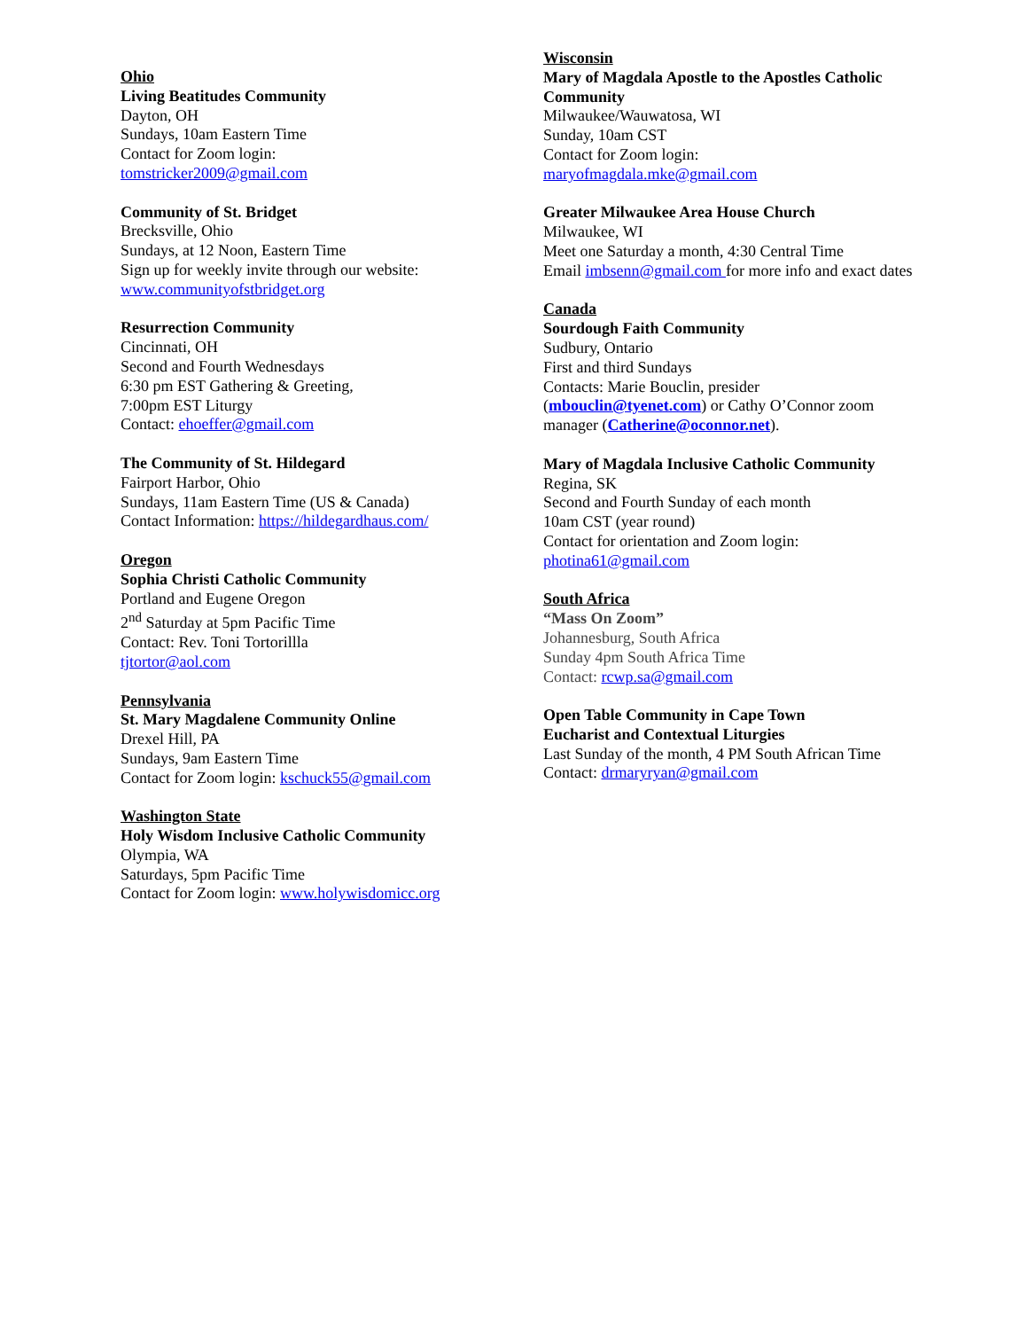Ohio
Living Beatitudes Community
Dayton, OH
Sundays, 10am Eastern Time
Contact for Zoom login:
tomstricker2009@gmail.com
Community of St. Bridget
Brecksville, Ohio
Sundays, at 12 Noon, Eastern Time
Sign up for weekly invite through our website:
www.communityofstbridget.org
Resurrection Community
Cincinnati, OH
Second and Fourth Wednesdays
6:30 pm EST Gathering & Greeting,
7:00pm EST Liturgy
Contact: ehoeffer@gmail.com
The Community of St. Hildegard
Fairport Harbor, Ohio
Sundays, 11am Eastern Time (US & Canada)
Contact Information: https://hildegardhaus.com/
Oregon
Sophia Christi Catholic Community
Portland and Eugene Oregon
2<sup>nd</sup> Saturday at 5pm Pacific Time
Contact: Rev. Toni Tortorillla
tjtortor@aol.com
Pennsylvania
St. Mary Magdalene Community Online
Drexel Hill, PA
Sundays, 9am Eastern Time
Contact for Zoom login: kschuck55@gmail.com
Washington State
Holy Wisdom Inclusive Catholic Community
Olympia, WA
Saturdays, 5pm Pacific Time
Contact for Zoom login: www.holywisdomicc.org
Wisconsin
Mary of Magdala Apostle to the Apostles Catholic Community
Milwaukee/Wauwatosa, WI
Sunday, 10am CST
Contact for Zoom login:
maryofmagdala.mke@gmail.com
Greater Milwaukee Area House Church
Milwaukee, WI
Meet one Saturday a month, 4:30 Central Time
Email imbsenn@gmail.com for more info and exact dates
Canada
Sourdough Faith Community
Sudbury, Ontario
First and third Sundays
Contacts: Marie Bouclin, presider (mbouclin@tyenet.com) or Cathy O’Connor zoom manager (Catherine@oconnor.net).
Mary of Magdala Inclusive Catholic Community
Regina, SK
Second and Fourth Sunday of each month
10am CST (year round)
Contact for orientation and Zoom login:
photina61@gmail.com
South Africa
“Mass On Zoom”
Johannesburg, South Africa
Sunday 4pm South Africa Time
Contact: rcwp.sa@gmail.com
Open Table Community in Cape Town
Eucharist and Contextual Liturgies
Last Sunday of the month, 4 PM South African Time
Contact: drmaryryan@gmail.com